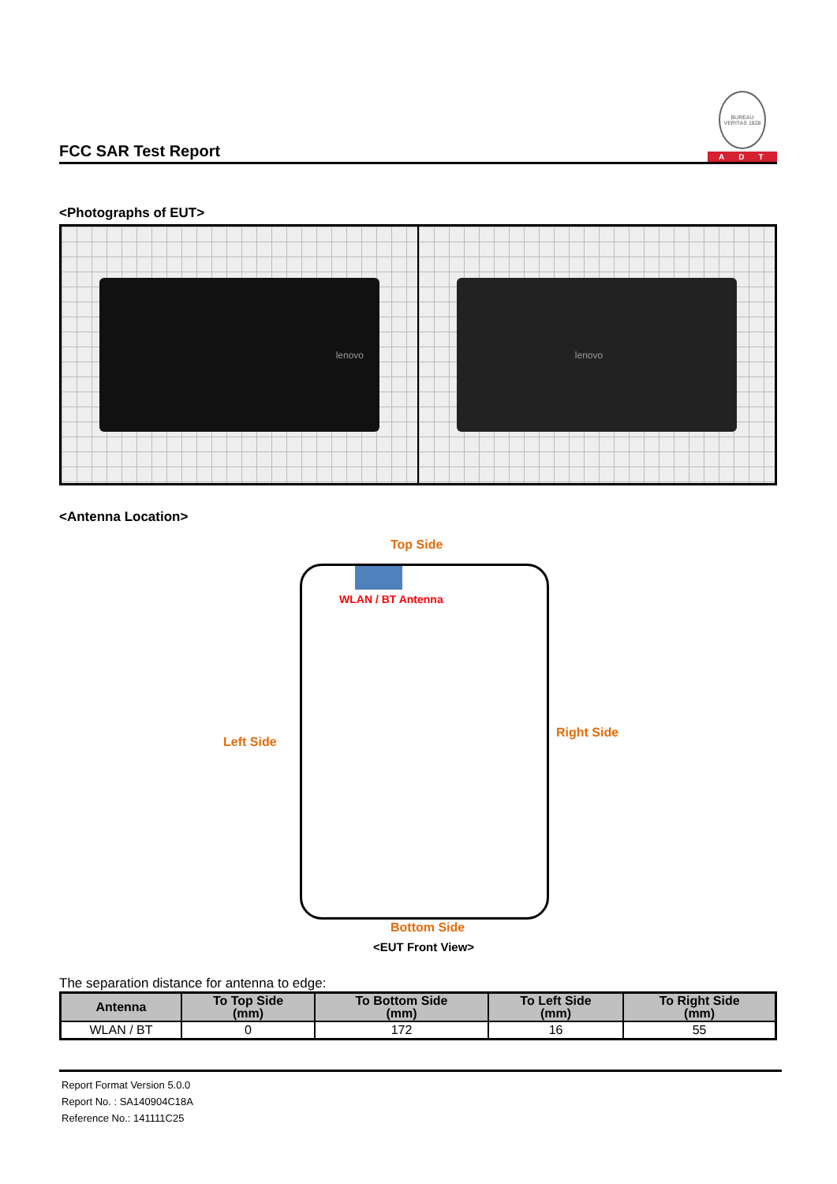FCC SAR Test Report
BUREAU VERITAS 1828
ADT
<Photographs of EUT>
lenovo lenovo
<Antenna Location>
Top Side
WLAN / BT Antenna
Left Side
Right Side
Bottom Side
<EUT Front View>
The separation distance for antenna to edge:
| Antenna | To Top Side (mm) | To Bottom Side (mm) | To Left Side (mm) | To Right Side (mm) |
| --- | --- | --- | --- | --- |
| WLAN / BT | 0 | 172 | 16 | 55 |
Report Format Version 5.0.0
Report No. : SA140904C18A
Reference No.: 141111C25